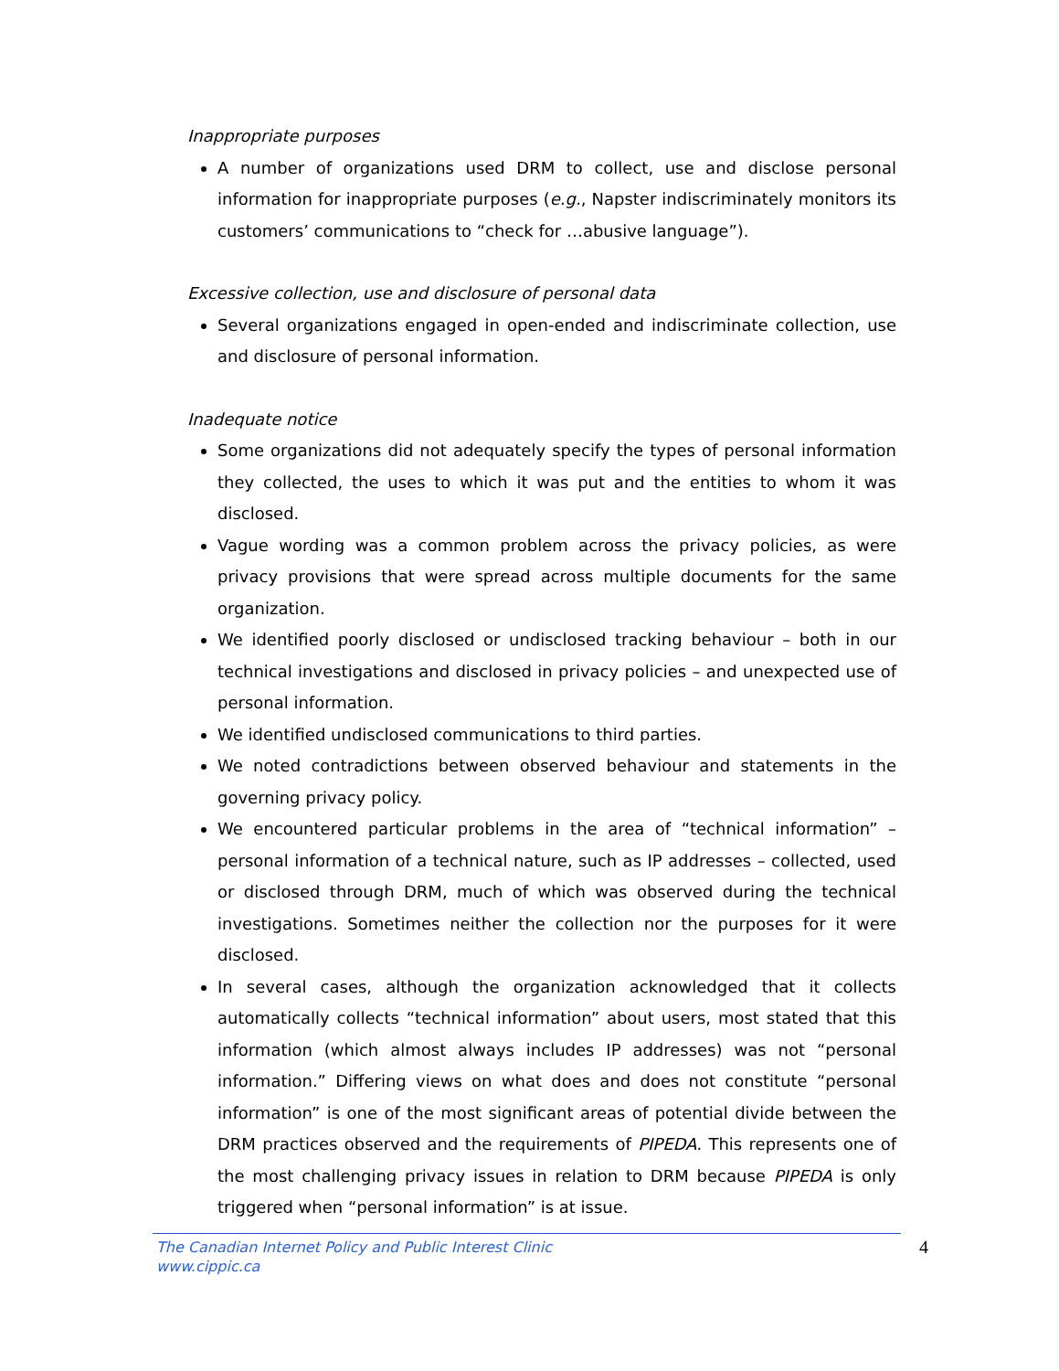Inappropriate purposes
A number of organizations used DRM to collect, use and disclose personal information for inappropriate purposes (e.g., Napster indiscriminately monitors its customers’ communications to “check for …abusive language”).
Excessive collection, use and disclosure of personal data
Several organizations engaged in open-ended and indiscriminate collection, use and disclosure of personal information.
Inadequate notice
Some organizations did not adequately specify the types of personal information they collected, the uses to which it was put and the entities to whom it was disclosed.
Vague wording was a common problem across the privacy policies, as were privacy provisions that were spread across multiple documents for the same organization.
We identified poorly disclosed or undisclosed tracking behaviour – both in our technical investigations and disclosed in privacy policies – and unexpected use of personal information.
We identified undisclosed communications to third parties.
We noted contradictions between observed behaviour and statements in the governing privacy policy.
We encountered particular problems in the area of “technical information” – personal information of a technical nature, such as IP addresses – collected, used or disclosed through DRM, much of which was observed during the technical investigations. Sometimes neither the collection nor the purposes for it were disclosed.
In several cases, although the organization acknowledged that it collects automatically collects “technical information” about users, most stated that this information (which almost always includes IP addresses) was not “personal information.” Differing views on what does and does not constitute “personal information” is one of the most significant areas of potential divide between the DRM practices observed and the requirements of PIPEDA. This represents one of the most challenging privacy issues in relation to DRM because PIPEDA is only triggered when “personal information” is at issue.
The Canadian Internet Policy and Public Interest Clinic
www.cippic.ca
4